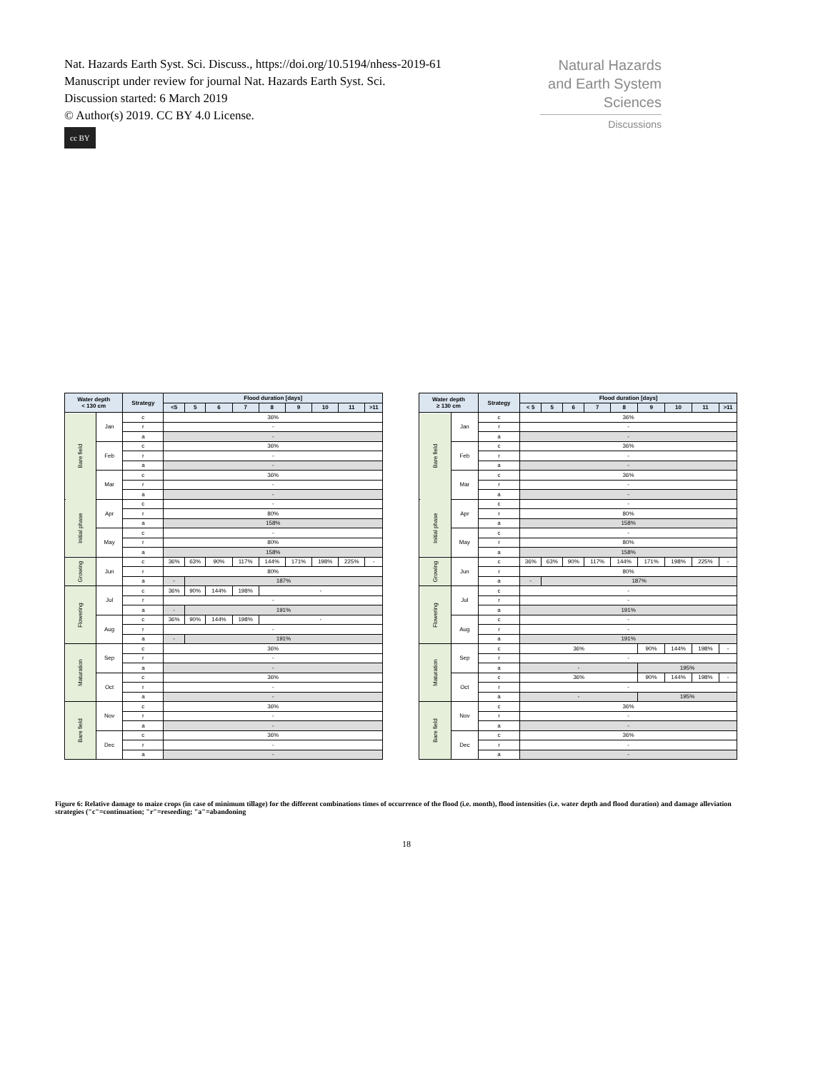Nat. Hazards Earth Syst. Sci. Discuss., https://doi.org/10.5194/nhess-2019-61
Manuscript under review for journal Nat. Hazards Earth Syst. Sci.
Discussion started: 6 March 2019
© Author(s) 2019. CC BY 4.0 License.
cc BY
Natural Hazards
and Earth System
Sciences
Discussions
| Water depth < 130 cm | | Strategy | Flood duration [days] | | | | | | | | |
| --- | --- | --- | --- | --- | --- | --- | --- | --- | --- | --- | --- |
| | | | <5 | 5 | 6 | 7 | 8 | 9 | 10 | 11 | >11 |
| Bare field | Jan | c | 36% | | | | | | | | |
| | | r | - | | | | | | | | |
| | | a | - | | | | | | | | |
| | Feb | c | 36% | | | | | | | | |
| | | r | - | | | | | | | | |
| | | a | - | | | | | | | | |
| | Mar | c | 36% | | | | | | | | |
| | | r | - | | | | | | | | |
| | | a | - | | | | | | | | |
| Initial phase | Apr | c | - | | | | | | | | |
| | | r | 80% | | | | | | | | |
| | | a | 158% | | | | | | | | |
| | May | c | - | | | | | | | | |
| | | r | 80% | | | | | | | | |
| | | a | 158% | | | | | | | | |
| Growing | Jun | c | 36% | 63% | 90% | 117% | 144% | 171% | 198% | 225% | - |
| | | r | 80% | | | | | | | | |
| | | a | - | 187% | | | | | | | |
| Flowering | Jul | c | 36% | 90% | 144% | 198% | - | | | | |
| | | r | - | | | | | | | | |
| | | a | - | 191% | | | | | | | |
| | Aug | c | 36% | 90% | 144% | 198% | - | | | | |
| | | r | - | | | | | | | | |
| | | a | - | 191% | | | | | | | |
| Maturation | Sep | c | 36% | | | | | | | | |
| | | r | - | | | | | | | | |
| | | a | - | | | | | | | | |
| | Oct | c | 36% | | | | | | | | |
| | | r | - | | | | | | | | |
| | | a | - | | | | | | | | |
| Bare field | Nov | c | 36% | | | | | | | | |
| | | r | - | | | | | | | | |
| | | a | - | | | | | | | | |
| | Dec | c | 36% | | | | | | | | |
| | | r | - | | | | | | | | |
| | | a | - | | | | | | | | |
| Water depth ≥ 130 cm | | Strategy | Flood duration [days] | | | | | | | | |
| --- | --- | --- | --- | --- | --- | --- | --- | --- | --- | --- | --- |
| | | | < 5 | 5 | 6 | 7 | 8 | 9 | 10 | 11 | >11 |
| Bare field | Jan | c | 36% | | | | | | | | |
| | | r | - | | | | | | | | |
| | | a | - | | | | | | | | |
| | Feb | c | 36% | | | | | | | | |
| | | r | - | | | | | | | | |
| | | a | - | | | | | | | | |
| | Mar | c | 36% | | | | | | | | |
| | | r | - | | | | | | | | |
| | | a | - | | | | | | | | |
| Initial phase | Apr | c | - | | | | | | | | |
| | | r | 80% | | | | | | | | |
| | | a | 158% | | | | | | | | |
| | May | c | - | | | | | | | | |
| | | r | 80% | | | | | | | | |
| | | a | 158% | | | | | | | | |
| Growing | Jun | c | 36% | 63% | 90% | 117% | 144% | 171% | 198% | 225% | - |
| | | r | 80% | | | | | | | | |
| | | a | - | 187% | | | | | | | |
| Flowering | Jul | c | - | | | | | | | | |
| | | r | - | | | | | | | | |
| | | a | 191% | | | | | | | | |
| | Aug | c | - | | | | | | | | |
| | | r | - | | | | | | | | |
| | | a | 191% | | | | | | | | |
| Maturation | Sep | c | 36% | | | | | 90% | 144% | 198% | - |
| | | r | - | | | | | | | | |
| | | a | - | | | | | 195% | | | |
| | Oct | c | 36% | | | | | 90% | 144% | 198% | - |
| | | r | - | | | | | | | | |
| | | a | - | | | | | 195% | | | |
| Bare field | Nov | c | 36% | | | | | | | | |
| | | r | - | | | | | | | | |
| | | a | - | | | | | | | | |
| | Dec | c | 36% | | | | | | | | |
| | | r | - | | | | | | | | |
| | | a | - | | | | | | | | |
Figure 6: Relative damage to maize crops (in case of minimum tillage) for the different combinations times of occurrence of the flood (i.e. month), flood intensities (i.e. water depth and flood duration) and damage alleviation strategies ("c"=continuation; "r"=reseeding; "a"=abandoning
18